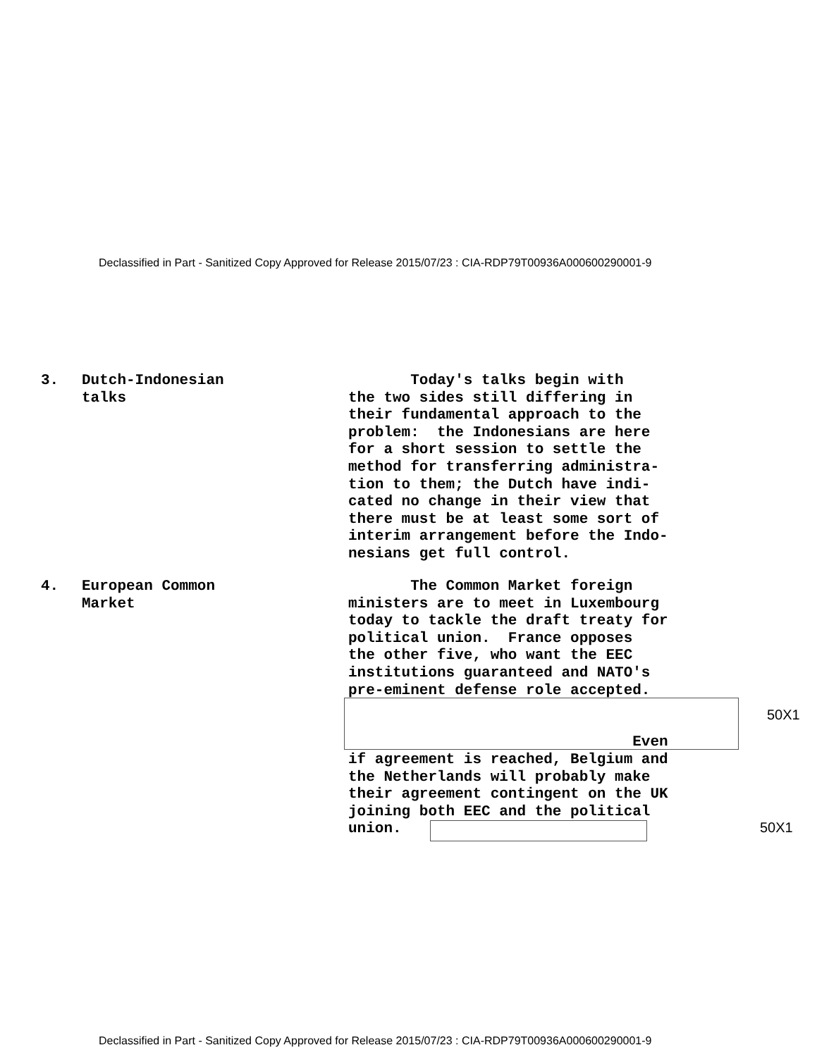Declassified in Part - Sanitized Copy Approved for Release 2015/07/23 : CIA-RDP79T00936A000600290001-9
3. Dutch-Indonesian
talks
Today's talks begin with the two sides still differing in their fundamental approach to the problem: the Indonesians are here for a short session to settle the method for transferring administra- tion to them; the Dutch have indi- cated no change in their view that there must be at least some sort of interim arrangement before the Indo- nesians get full control.
4. European Common
Market
The Common Market foreign ministers are to meet in Luxembourg today to tackle the draft treaty for political union. France opposes the other five, who want the EEC institutions guaranteed and NATO's pre-eminent defense role accepted. Even if agreement is reached, Belgium and the Netherlands will probably make their agreement contingent on the UK joining both EEC and the political union.
50X1
50X1
Declassified in Part - Sanitized Copy Approved for Release 2015/07/23 : CIA-RDP79T00936A000600290001-9